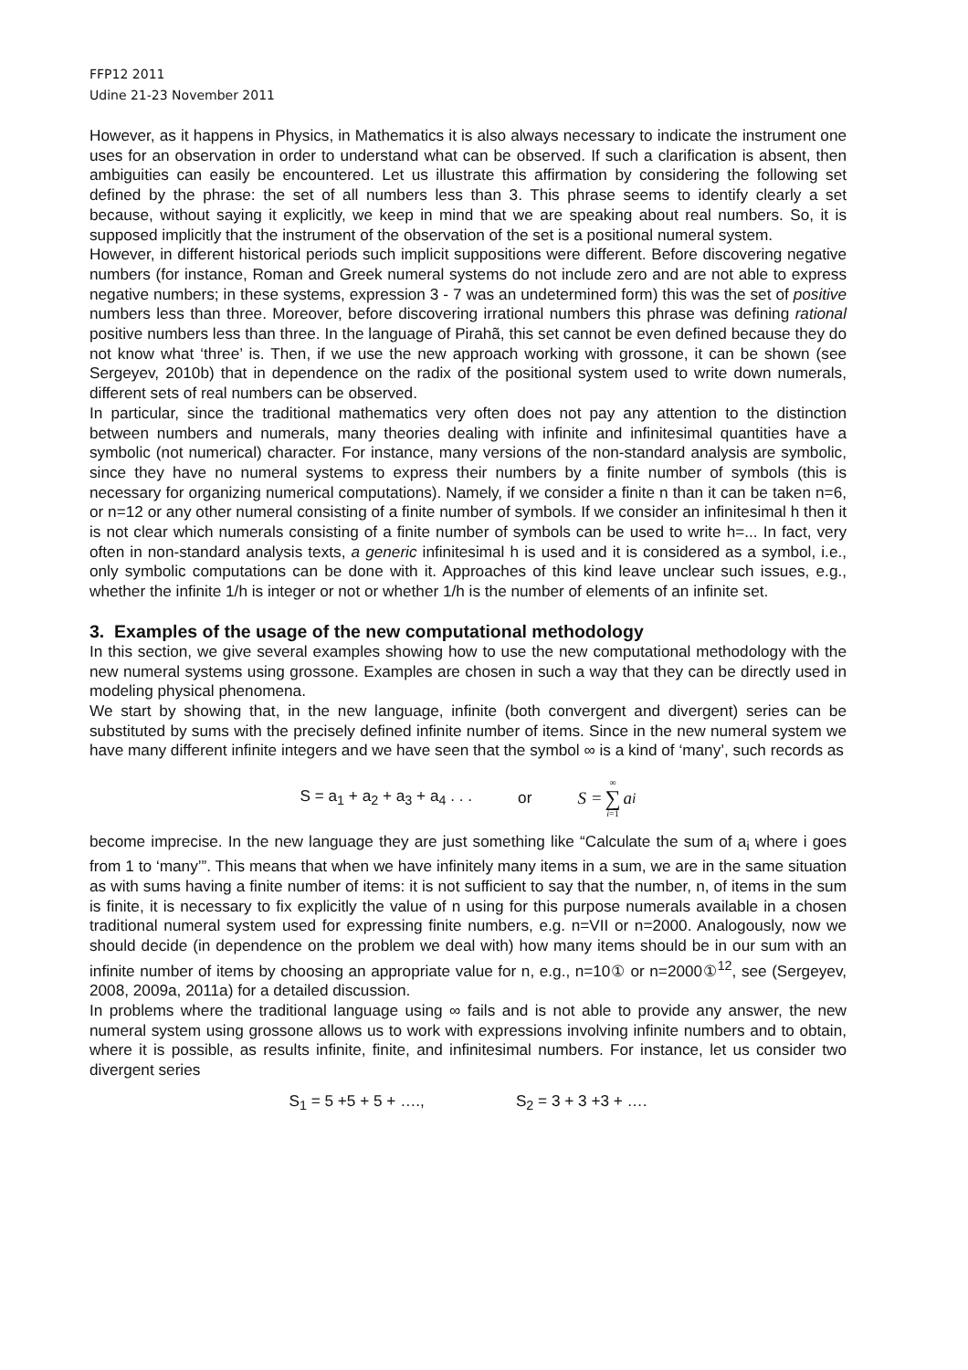FFP12 2011
Udine 21-23 November 2011
However, as it happens in Physics, in Mathematics it is also always necessary to indicate the instrument one uses for an observation in order to understand what can be observed. If such a clarification is absent, then ambiguities can easily be encountered. Let us illustrate this affirmation by considering the following set defined by the phrase: the set of all numbers less than 3. This phrase seems to identify clearly a set because, without saying it explicitly, we keep in mind that we are speaking about real numbers. So, it is supposed implicitly that the instrument of the observation of the set is a positional numeral system.
However, in different historical periods such implicit suppositions were different. Before discovering negative numbers (for instance, Roman and Greek numeral systems do not include zero and are not able to express negative numbers; in these systems, expression 3 - 7 was an undetermined form) this was the set of positive numbers less than three. Moreover, before discovering irrational numbers this phrase was defining rational positive numbers less than three. In the language of Pirahã, this set cannot be even defined because they do not know what ‘three’ is. Then, if we use the new approach working with grossone, it can be shown (see Sergeyev, 2010b) that in dependence on the radix of the positional system used to write down numerals, different sets of real numbers can be observed.
In particular, since the traditional mathematics very often does not pay any attention to the distinction between numbers and numerals, many theories dealing with infinite and infinitesimal quantities have a symbolic (not numerical) character. For instance, many versions of the non-standard analysis are symbolic, since they have no numeral systems to express their numbers by a finite number of symbols (this is necessary for organizing numerical computations). Namely, if we consider a finite n than it can be taken n=6, or n=12 or any other numeral consisting of a finite number of symbols. If we consider an infinitesimal h then it is not clear which numerals consisting of a finite number of symbols can be used to write h=... In fact, very often in non-standard analysis texts, a generic infinitesimal h is used and it is considered as a symbol, i.e., only symbolic computations can be done with it. Approaches of this kind leave unclear such issues, e.g., whether the infinite 1/h is integer or not or whether 1/h is the number of elements of an infinite set.
3. Examples of the usage of the new computational methodology
In this section, we give several examples showing how to use the new computational methodology with the new numeral systems using grossone. Examples are chosen in such a way that they can be directly used in modeling physical phenomena.
We start by showing that, in the new language, infinite (both convergent and divergent) series can be substituted by sums with the precisely defined infinite number of items. Since in the new numeral system we have many different infinite integers and we have seen that the symbol ∞ is a kind of ‘many’, such records as
S = a<sub>1</sub> + a<sub>2</sub> + a<sub>3</sub> + a<sub>4</sub> . . . or S = ∞ ∑ i=1 a<sub>i</sub>
become imprecise. In the new language they are just something like “Calculate the sum of a<sub>i</sub> where i goes from 1 to ‘many’”. This means that when we have infinitely many items in a sum, we are in the same situation as with sums having a finite number of items: it is not sufficient to say that the number, n, of items in the sum is finite, it is necessary to fix explicitly the value of n using for this purpose numerals available in a chosen traditional numeral system used for expressing finite numbers, e.g. n=VII or n=2000. Analogously, now we should decide (in dependence on the problem we deal with) how many items should be in our sum with an infinite number of items by choosing an appropriate value for n, e.g., n=10① or n=2000①<sup>12</sup>, see (Sergeyev, 2008, 2009a, 2011a) for a detailed discussion.
In problems where the traditional language using ∞ fails and is not able to provide any answer, the new numeral system using grossone allows us to work with expressions involving infinite numbers and to obtain, where it is possible, as results infinite, finite, and infinitesimal numbers. For instance, let us consider two divergent series
S<sub>1</sub> = 5 +5 + 5 + …., S<sub>2</sub> = 3 + 3 +3 + ….